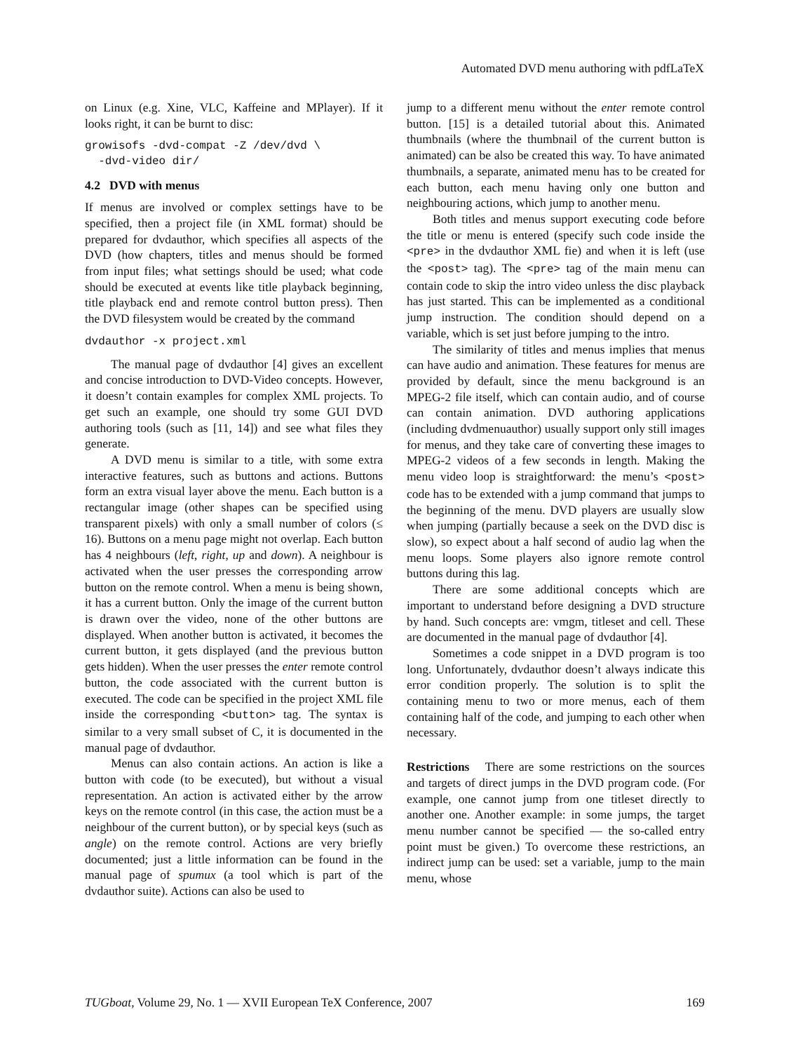Automated DVD menu authoring with pdfLaTeX
on Linux (e.g. Xine, VLC, Kaffeine and MPlayer). If it looks right, it can be burnt to disc:
growisofs -dvd-compat -Z /dev/dvd \
  -dvd-video dir/
4.2 DVD with menus
If menus are involved or complex settings have to be specified, then a project file (in XML format) should be prepared for dvdauthor, which specifies all aspects of the DVD (how chapters, titles and menus should be formed from input files; what settings should be used; what code should be executed at events like title playback beginning, title playback end and remote control button press). Then the DVD filesystem would be created by the command
dvdauthor -x project.xml
The manual page of dvdauthor [4] gives an excellent and concise introduction to DVD-Video concepts. However, it doesn’t contain examples for complex XML projects. To get such an example, one should try some GUI DVD authoring tools (such as [11, 14]) and see what files they generate.
A DVD menu is similar to a title, with some extra interactive features, such as buttons and actions. Buttons form an extra visual layer above the menu. Each button is a rectangular image (other shapes can be specified using transparent pixels) with only a small number of colors (≤ 16). Buttons on a menu page might not overlap. Each button has 4 neighbours (left, right, up and down). A neighbour is activated when the user presses the corresponding arrow button on the remote control. When a menu is being shown, it has a current button. Only the image of the current button is drawn over the video, none of the other buttons are displayed. When another button is activated, it becomes the current button, it gets displayed (and the previous button gets hidden). When the user presses the enter remote control button, the code associated with the current button is executed. The code can be specified in the project XML file inside the corresponding <button> tag. The syntax is similar to a very small subset of C, it is documented in the manual page of dvdauthor.
Menus can also contain actions. An action is like a button with code (to be executed), but without a visual representation. An action is activated either by the arrow keys on the remote control (in this case, the action must be a neighbour of the current button), or by special keys (such as angle) on the remote control. Actions are very briefly documented; just a little information can be found in the manual page of spumux (a tool which is part of the dvdauthor suite). Actions can also be used to
jump to a different menu without the enter remote control button. [15] is a detailed tutorial about this. Animated thumbnails (where the thumbnail of the current button is animated) can be also be created this way. To have animated thumbnails, a separate, animated menu has to be created for each button, each menu having only one button and neighbouring actions, which jump to another menu.
Both titles and menus support executing code before the title or menu is entered (specify such code inside the <pre> in the dvdauthor XML fie) and when it is left (use the <post> tag). The <pre> tag of the main menu can contain code to skip the intro video unless the disc playback has just started. This can be implemented as a conditional jump instruction. The condition should depend on a variable, which is set just before jumping to the intro.
The similarity of titles and menus implies that menus can have audio and animation. These features for menus are provided by default, since the menu background is an MPEG-2 file itself, which can contain audio, and of course can contain animation. DVD authoring applications (including dvdmenuauthor) usually support only still images for menus, and they take care of converting these images to MPEG-2 videos of a few seconds in length. Making the menu video loop is straightforward: the menu’s <post> code has to be extended with a jump command that jumps to the beginning of the menu. DVD players are usually slow when jumping (partially because a seek on the DVD disc is slow), so expect about a half second of audio lag when the menu loops. Some players also ignore remote control buttons during this lag.
There are some additional concepts which are important to understand before designing a DVD structure by hand. Such concepts are: vmgm, titleset and cell. These are documented in the manual page of dvdauthor [4].
Sometimes a code snippet in a DVD program is too long. Unfortunately, dvdauthor doesn’t always indicate this error condition properly. The solution is to split the containing menu to two or more menus, each of them containing half of the code, and jumping to each other when necessary.
Restrictions There are some restrictions on the sources and targets of direct jumps in the DVD program code. (For example, one cannot jump from one titleset directly to another one. Another example: in some jumps, the target menu number cannot be specified — the so-called entry point must be given.) To overcome these restrictions, an indirect jump can be used: set a variable, jump to the main menu, whose
TUGboat, Volume 29, No. 1 — XVII European TeX Conference, 2007 169